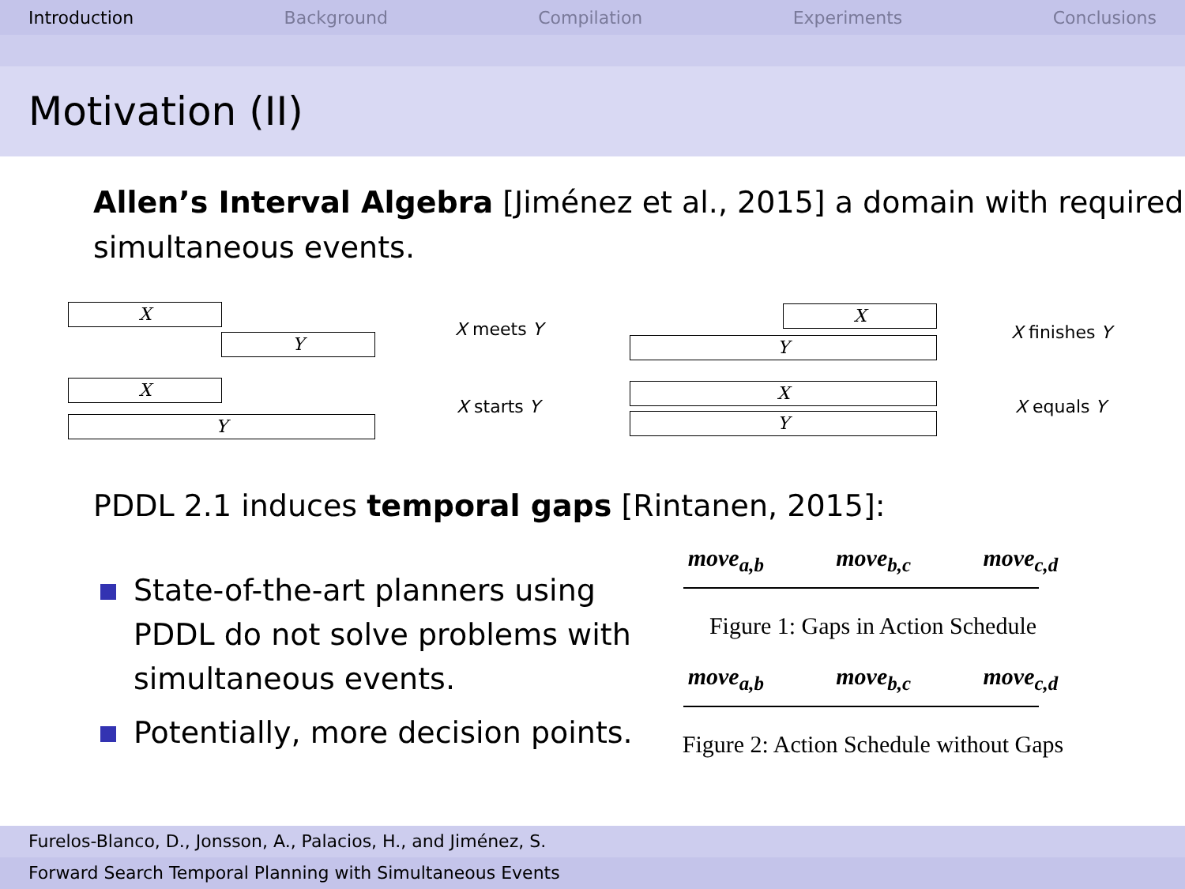Introduction Background Compilation Experiments Conclusions
Motivation (II)
Allen’s Interval Algebra [Jiménez et al., 2015] a domain with required simultaneous events.
X
Y
X meets Y
X
Y
X finishes Y
X
Y
X starts Y
X
Y
X equals Y
PDDL 2.1 induces temporal gaps [Rintanen, 2015]:
State-of-the-art planners using PDDL do not solve problems with simultaneous events.
Potentially, more decision points.
move<sub>a,b</sub> move<sub>b,c</sub> move<sub>c,d</sub>
Figure 1: Gaps in Action Schedule
move<sub>a,b</sub> move<sub>b,c</sub> move<sub>c,d</sub>
Figure 2: Action Schedule without Gaps
Furelos-Blanco, D., Jonsson, A., Palacios, H., and Jiménez, S.
Forward Search Temporal Planning with Simultaneous Events